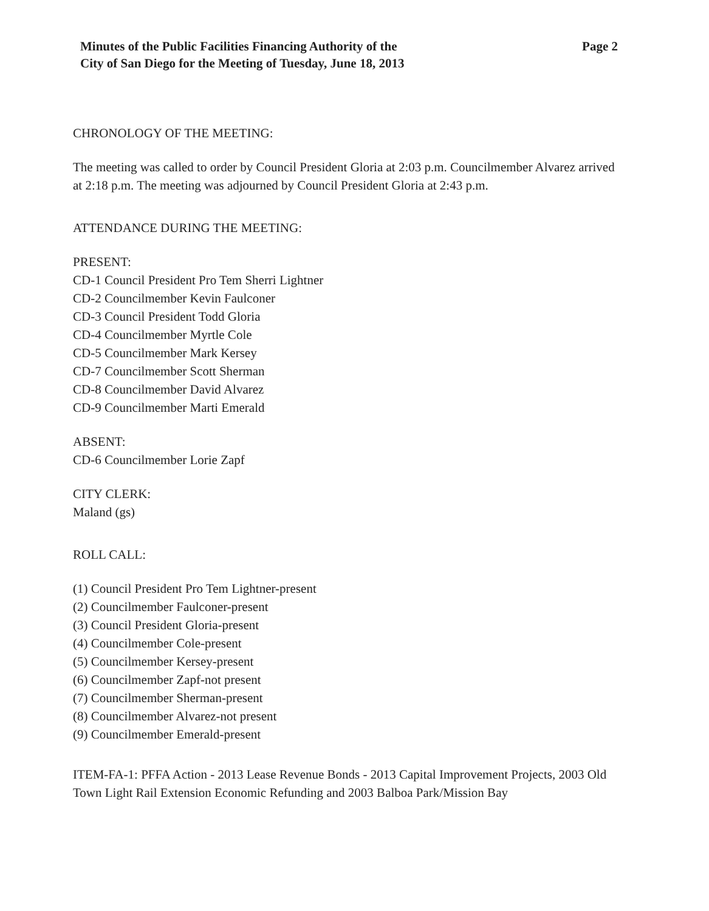Minutes of the Public Facilities Financing Authority of the
City of San Diego for the Meeting of Tuesday, June 18, 2013
Page 2
CHRONOLOGY OF THE MEETING:
The meeting was called to order by Council President Gloria at 2:03 p.m. Councilmember Alvarez arrived at 2:18 p.m. The meeting was adjourned by Council President Gloria at 2:43 p.m.
ATTENDANCE DURING THE MEETING:
PRESENT:
CD-1 Council President Pro Tem Sherri Lightner
CD-2 Councilmember Kevin Faulconer
CD-3 Council President Todd Gloria
CD-4 Councilmember Myrtle Cole
CD-5 Councilmember Mark Kersey
CD-7 Councilmember Scott Sherman
CD-8 Councilmember David Alvarez
CD-9 Councilmember Marti Emerald
ABSENT:
CD-6 Councilmember Lorie Zapf
CITY CLERK:
Maland (gs)
ROLL CALL:
(1) Council President Pro Tem Lightner-present
(2) Councilmember Faulconer-present
(3) Council President Gloria-present
(4) Councilmember Cole-present
(5) Councilmember Kersey-present
(6) Councilmember Zapf-not present
(7) Councilmember Sherman-present
(8) Councilmember Alvarez-not present
(9) Councilmember Emerald-present
ITEM-FA-1: PFFA Action - 2013 Lease Revenue Bonds - 2013 Capital Improvement Projects, 2003 Old Town Light Rail Extension Economic Refunding and 2003 Balboa Park/Mission Bay